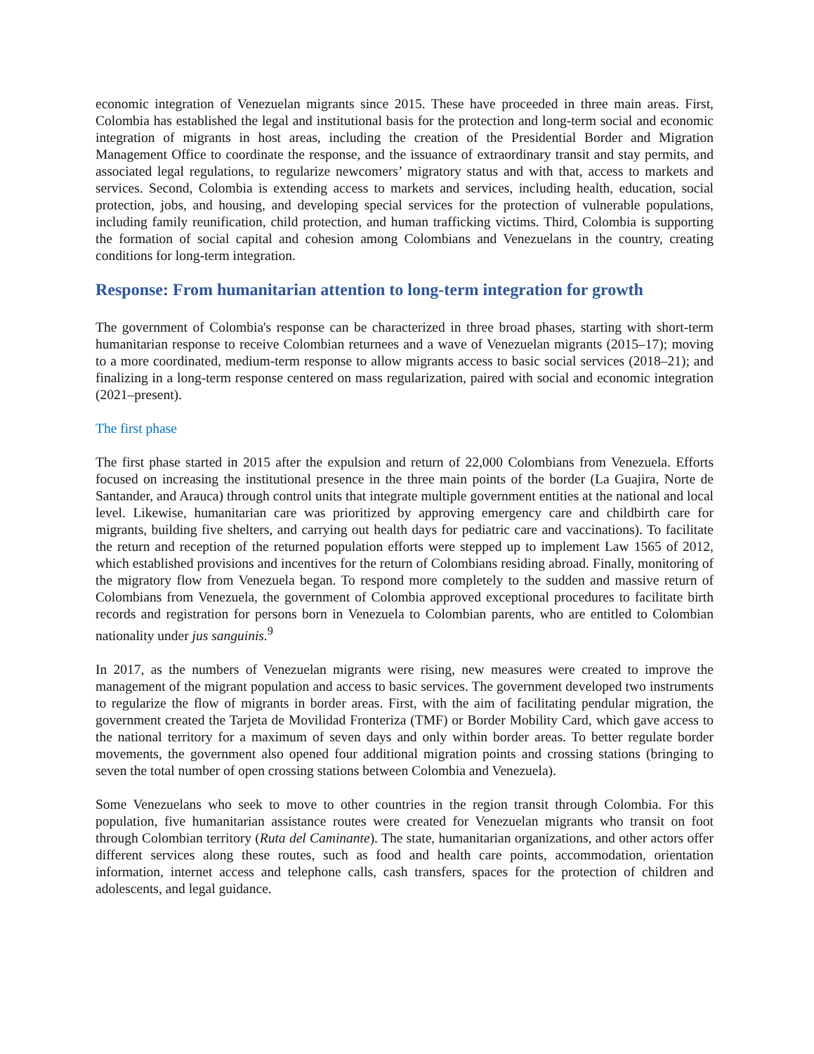economic integration of Venezuelan migrants since 2015. These have proceeded in three main areas. First, Colombia has established the legal and institutional basis for the protection and long-term social and economic integration of migrants in host areas, including the creation of the Presidential Border and Migration Management Office to coordinate the response, and the issuance of extraordinary transit and stay permits, and associated legal regulations, to regularize newcomers’ migratory status and with that, access to markets and services. Second, Colombia is extending access to markets and services, including health, education, social protection, jobs, and housing, and developing special services for the protection of vulnerable populations, including family reunification, child protection, and human trafficking victims. Third, Colombia is supporting the formation of social capital and cohesion among Colombians and Venezuelans in the country, creating conditions for long-term integration.
Response: From humanitarian attention to long-term integration for growth
The government of Colombia's response can be characterized in three broad phases, starting with short-term humanitarian response to receive Colombian returnees and a wave of Venezuelan migrants (2015–17); moving to a more coordinated, medium-term response to allow migrants access to basic social services (2018–21); and finalizing in a long-term response centered on mass regularization, paired with social and economic integration (2021–present).
The first phase
The first phase started in 2015 after the expulsion and return of 22,000 Colombians from Venezuela. Efforts focused on increasing the institutional presence in the three main points of the border (La Guajira, Norte de Santander, and Arauca) through control units that integrate multiple government entities at the national and local level. Likewise, humanitarian care was prioritized by approving emergency care and childbirth care for migrants, building five shelters, and carrying out health days for pediatric care and vaccinations). To facilitate the return and reception of the returned population efforts were stepped up to implement Law 1565 of 2012, which established provisions and incentives for the return of Colombians residing abroad. Finally, monitoring of the migratory flow from Venezuela began. To respond more completely to the sudden and massive return of Colombians from Venezuela, the government of Colombia approved exceptional procedures to facilitate birth records and registration for persons born in Venezuela to Colombian parents, who are entitled to Colombian nationality under jus sanguinis.<sup>9</sup>
In 2017, as the numbers of Venezuelan migrants were rising, new measures were created to improve the management of the migrant population and access to basic services. The government developed two instruments to regularize the flow of migrants in border areas. First, with the aim of facilitating pendular migration, the government created the Tarjeta de Movilidad Fronteriza (TMF) or Border Mobility Card, which gave access to the national territory for a maximum of seven days and only within border areas. To better regulate border movements, the government also opened four additional migration points and crossing stations (bringing to seven the total number of open crossing stations between Colombia and Venezuela).
Some Venezuelans who seek to move to other countries in the region transit through Colombia. For this population, five humanitarian assistance routes were created for Venezuelan migrants who transit on foot through Colombian territory (Ruta del Caminante). The state, humanitarian organizations, and other actors offer different services along these routes, such as food and health care points, accommodation, orientation information, internet access and telephone calls, cash transfers, spaces for the protection of children and adolescents, and legal guidance.